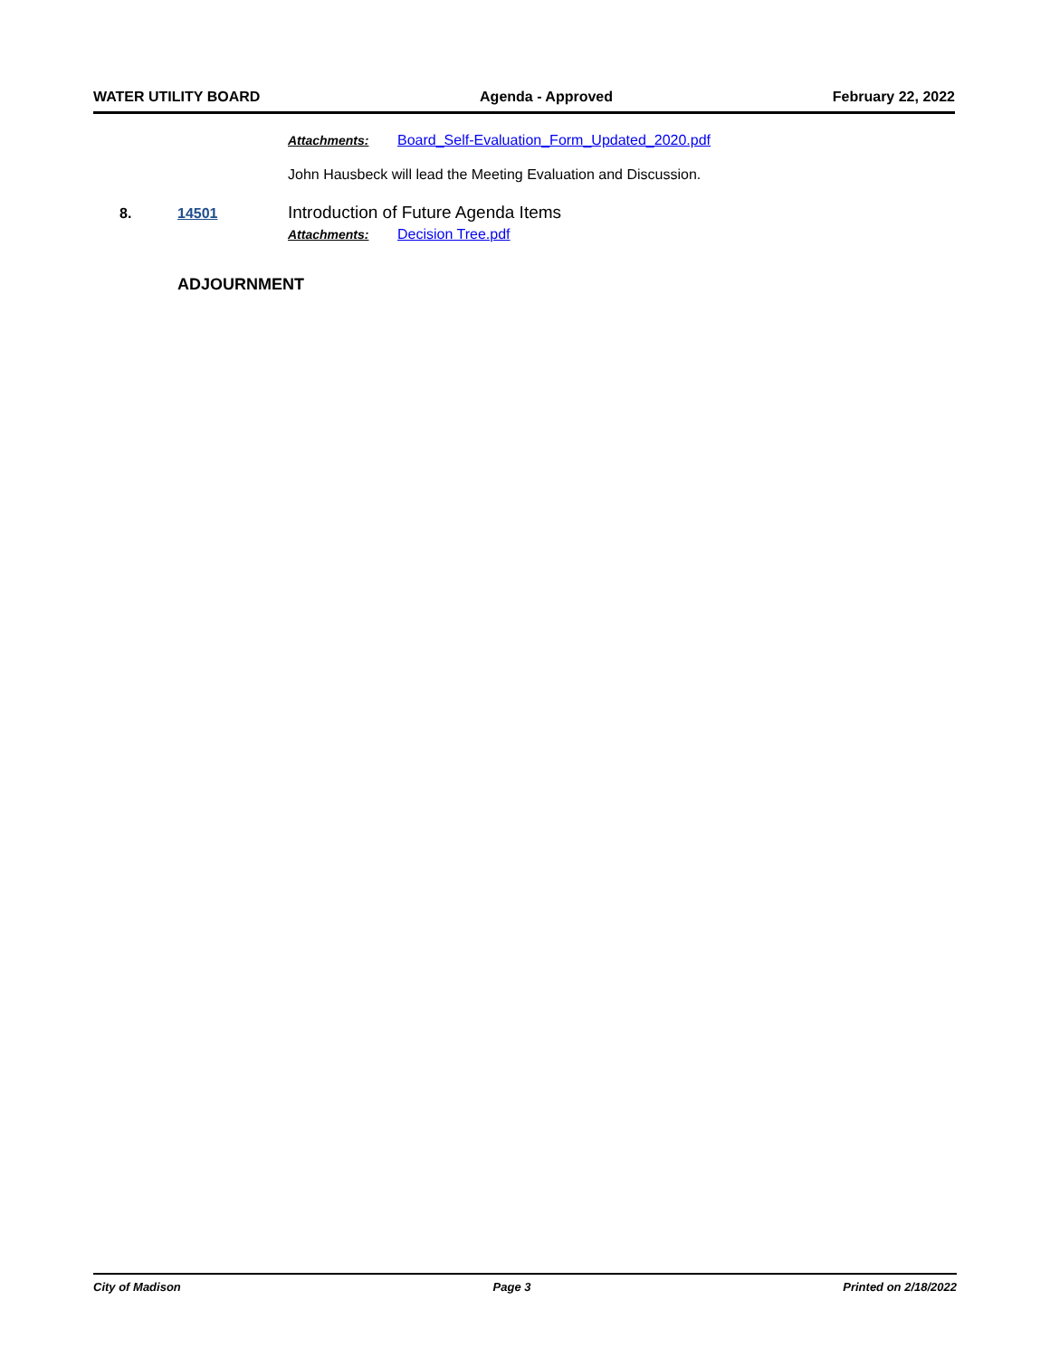WATER UTILITY BOARD Agenda - Approved February 22, 2022
Attachments: Board_Self-Evaluation_Form_Updated_2020.pdf
John Hausbeck will lead the Meeting Evaluation and Discussion.
8. 14501 Introduction of Future Agenda Items
Attachments: Decision Tree.pdf
ADJOURNMENT
City of Madison Page 3 Printed on 2/18/2022